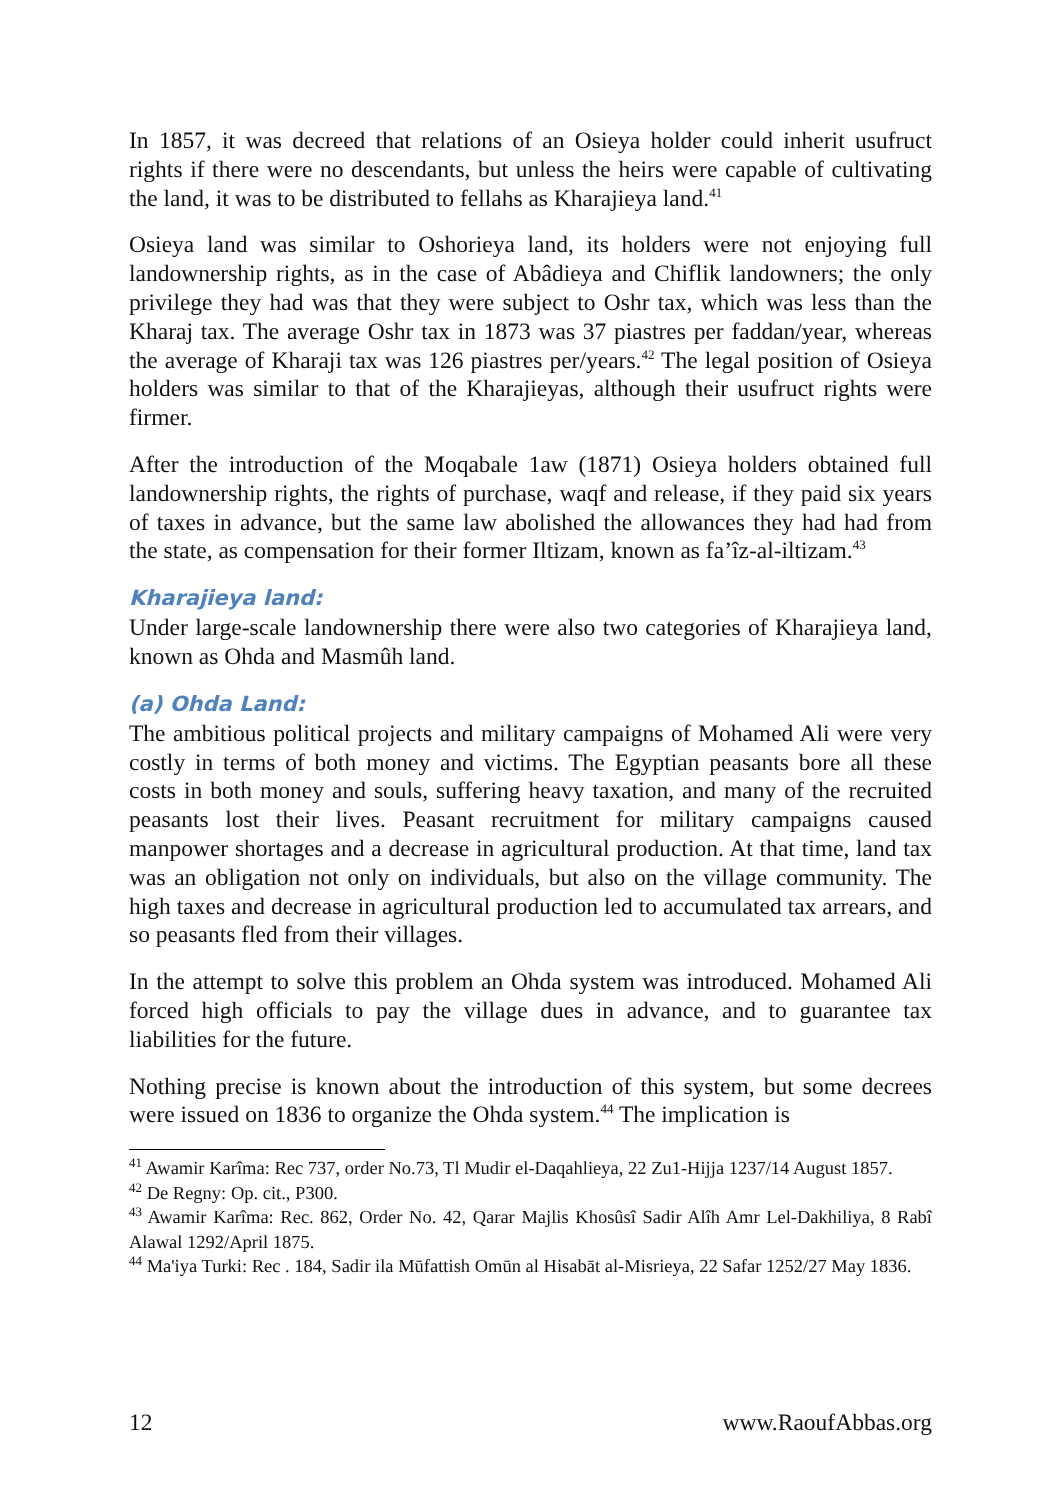In 1857, it was decreed that relations of an Osieya holder could inherit usufruct rights if there were no descendants, but unless the heirs were capable of cultivating the land, it was to be distributed to fellahs as Kharajieya land.<sup>41</sup>
Osieya land was similar to Oshorieya land, its holders were not enjoying full landownership rights, as in the case of Abâdieya and Chiflik landowners; the only privilege they had was that they were subject to Oshr tax, which was less than the Kharaj tax. The average Oshr tax in 1873 was 37 piastres per faddan/year, whereas the average of Kharaji tax was 126 piastres per/years.<sup>42</sup> The legal position of Osieya holders was similar to that of the Kharajieyas, although their usufruct rights were firmer.
After the introduction of the Moqabale 1aw (1871) Osieya holders obtained full landownership rights, the rights of purchase, waqf and release, if they paid six years of taxes in advance, but the same law abolished the allowances they had had from the state, as compensation for their former Iltizam, known as fa’îz-al-iltizam.<sup>43</sup>
Kharajieya land:
Under large-scale landownership there were also two categories of Kharajieya land, known as Ohda and Masmûh land.
(a) Ohda Land:
The ambitious political projects and military campaigns of Mohamed Ali were very costly in terms of both money and victims. The Egyptian peasants bore all these costs in both money and souls, suffering heavy taxation, and many of the recruited peasants lost their lives. Peasant recruitment for military campaigns caused manpower shortages and a decrease in agricultural production. At that time, land tax was an obligation not only on individuals, but also on the village community. The high taxes and decrease in agricultural production led to accumulated tax arrears, and so peasants fled from their villages.
In the attempt to solve this problem an Ohda system was introduced. Mohamed Ali forced high officials to pay the village dues in advance, and to guarantee tax liabilities for the future.
Nothing precise is known about the introduction of this system, but some decrees were issued on 1836 to organize the Ohda system.<sup>44</sup> The implication is
<sup>41</sup> Awamir Karîma: Rec 737, order No.73, Tl Mudir el-Daqahlieya, 22 Zu1-Hijja 1237/14 August 1857.
<sup>42</sup> De Regny: Op. cit., P300.
<sup>43</sup> Awamir Karîma: Rec. 862, Order No. 42, Qarar Majlis Khosûsî Sadir Alîh Amr Lel-Dakhiliya, 8 Rabî Alawal 1292/April 1875.
<sup>44</sup> Ma'iya Turki: Rec . 184, Sadir ila Mūfattish Omūn al Hisabāt al-Misrieya, 22 Safar 1252/27 May 1836.
12 www.RaoufAbbas.org